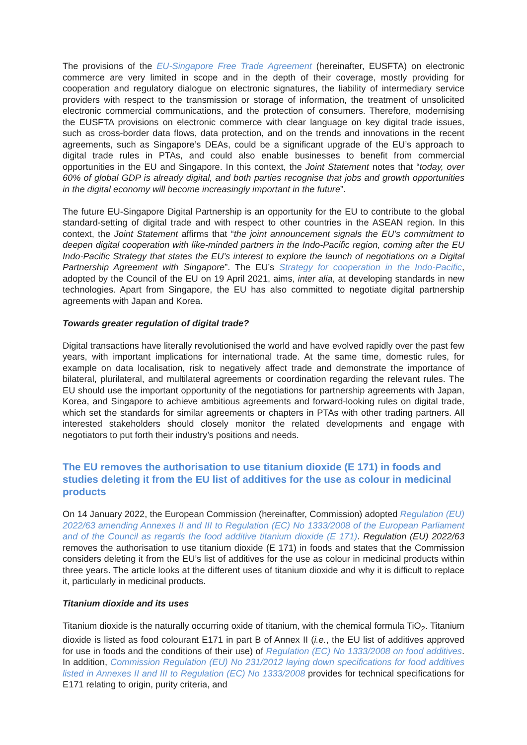The provisions of the EU-Singapore Free Trade Agreement (hereinafter, EUSFTA) on electronic commerce are very limited in scope and in the depth of their coverage, mostly providing for cooperation and regulatory dialogue on electronic signatures, the liability of intermediary service providers with respect to the transmission or storage of information, the treatment of unsolicited electronic commercial communications, and the protection of consumers. Therefore, modernising the EUSFTA provisions on electronic commerce with clear language on key digital trade issues, such as cross-border data flows, data protection, and on the trends and innovations in the recent agreements, such as Singapore’s DEAs, could be a significant upgrade of the EU’s approach to digital trade rules in PTAs, and could also enable businesses to benefit from commercial opportunities in the EU and Singapore. In this context, the Joint Statement notes that “today, over 60% of global GDP is already digital, and both parties recognise that jobs and growth opportunities in the digital economy will become increasingly important in the future”.
The future EU-Singapore Digital Partnership is an opportunity for the EU to contribute to the global standard-setting of digital trade and with respect to other countries in the ASEAN region. In this context, the Joint Statement affirms that “the joint announcement signals the EU’s commitment to deepen digital cooperation with like-minded partners in the Indo-Pacific region, coming after the EU Indo-Pacific Strategy that states the EU’s interest to explore the launch of negotiations on a Digital Partnership Agreement with Singapore”. The EU’s Strategy for cooperation in the Indo-Pacific, adopted by the Council of the EU on 19 April 2021, aims, inter alia, at developing standards in new technologies. Apart from Singapore, the EU has also committed to negotiate digital partnership agreements with Japan and Korea.
Towards greater regulation of digital trade?
Digital transactions have literally revolutionised the world and have evolved rapidly over the past few years, with important implications for international trade. At the same time, domestic rules, for example on data localisation, risk to negatively affect trade and demonstrate the importance of bilateral, plurilateral, and multilateral agreements or coordination regarding the relevant rules. The EU should use the important opportunity of the negotiations for partnership agreements with Japan, Korea, and Singapore to achieve ambitious agreements and forward-looking rules on digital trade, which set the standards for similar agreements or chapters in PTAs with other trading partners. All interested stakeholders should closely monitor the related developments and engage with negotiators to put forth their industry’s positions and needs.
The EU removes the authorisation to use titanium dioxide (E 171) in foods and studies deleting it from the EU list of additives for the use as colour in medicinal products
On 14 January 2022, the European Commission (hereinafter, Commission) adopted Regulation (EU) 2022/63 amending Annexes II and III to Regulation (EC) No 1333/2008 of the European Parliament and of the Council as regards the food additive titanium dioxide (E 171). Regulation (EU) 2022/63 removes the authorisation to use titanium dioxide (E 171) in foods and states that the Commission considers deleting it from the EU’s list of additives for the use as colour in medicinal products within three years. The article looks at the different uses of titanium dioxide and why it is difficult to replace it, particularly in medicinal products.
Titanium dioxide and its uses
Titanium dioxide is the naturally occurring oxide of titanium, with the chemical formula TiO<sub>2</sub>. Titanium dioxide is listed as food colourant E171 in part B of Annex II (i.e., the EU list of additives approved for use in foods and the conditions of their use) of Regulation (EC) No 1333/2008 on food additives. In addition, Commission Regulation (EU) No 231/2012 laying down specifications for food additives listed in Annexes II and III to Regulation (EC) No 1333/2008 provides for technical specifications for E171 relating to origin, purity criteria, and